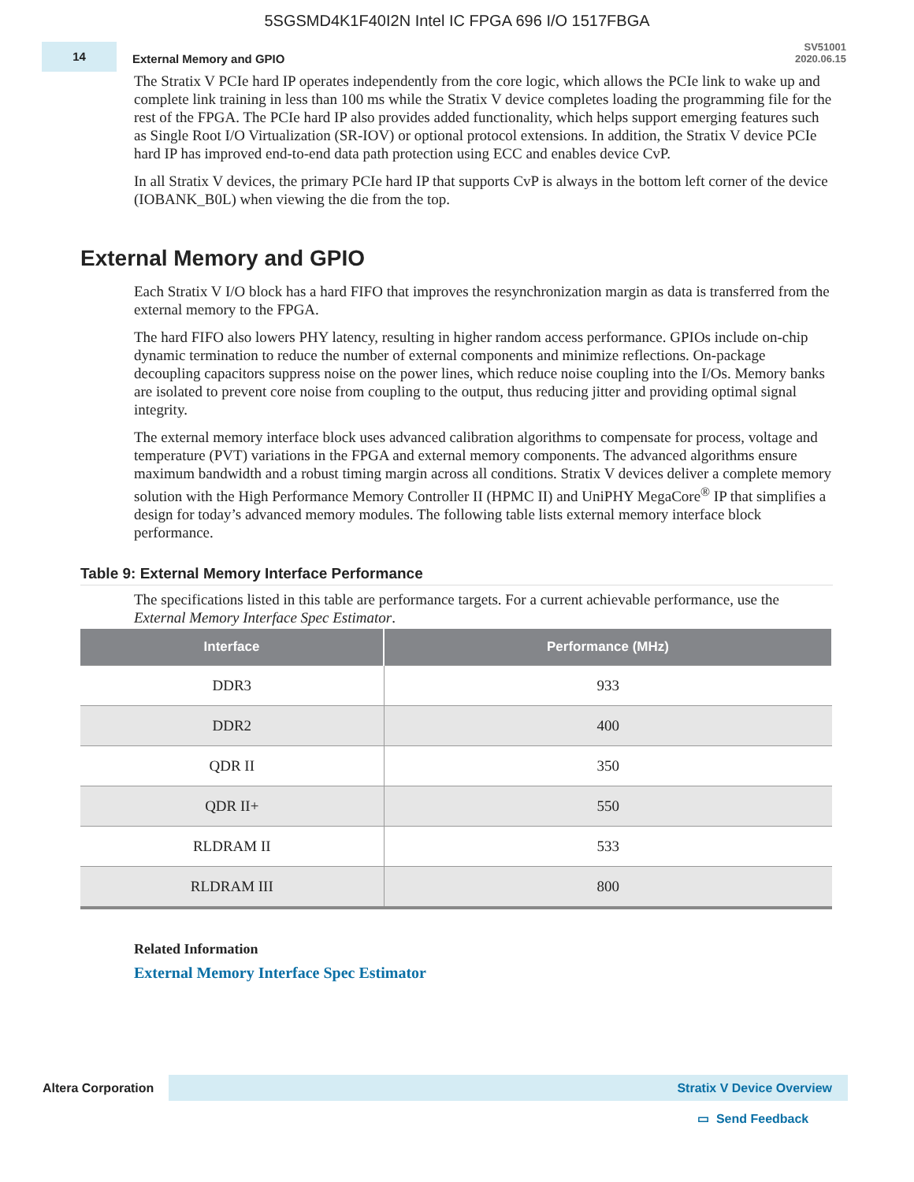5SGSMD4K1F40I2N Intel IC FPGA 696 I/O 1517FBGA
14
External Memory and GPIO
SV51001
2020.06.15
The Stratix V PCIe hard IP operates independently from the core logic, which allows the PCIe link to wake up and complete link training in less than 100 ms while the Stratix V device completes loading the programming file for the rest of the FPGA. The PCIe hard IP also provides added functionality, which helps support emerging features such as Single Root I/O Virtualization (SR-IOV) or optional protocol extensions. In addition, the Stratix V device PCIe hard IP has improved end-to-end data path protection using ECC and enables device CvP.
In all Stratix V devices, the primary PCIe hard IP that supports CvP is always in the bottom left corner of the device (IOBANK_B0L) when viewing the die from the top.
External Memory and GPIO
Each Stratix V I/O block has a hard FIFO that improves the resynchronization margin as data is transferred from the external memory to the FPGA.
The hard FIFO also lowers PHY latency, resulting in higher random access performance. GPIOs include on-chip dynamic termination to reduce the number of external components and minimize reflections. On-package decoupling capacitors suppress noise on the power lines, which reduce noise coupling into the I/Os. Memory banks are isolated to prevent core noise from coupling to the output, thus reducing jitter and providing optimal signal integrity.
The external memory interface block uses advanced calibration algorithms to compensate for process, voltage and temperature (PVT) variations in the FPGA and external memory components. The advanced algorithms ensure maximum bandwidth and a robust timing margin across all conditions. Stratix V devices deliver a complete memory solution with the High Performance Memory Controller II (HPMC II) and UniPHY MegaCore<sup>®</sup> IP that simplifies a design for today’s advanced memory modules. The following table lists external memory interface block performance.
Table 9: External Memory Interface Performance
The specifications listed in this table are performance targets. For a current achievable performance, use the External Memory Interface Spec Estimator.
| Interface | Performance (MHz) |
| --- | --- |
| DDR3 | 933 |
| DDR2 | 400 |
| QDR II | 350 |
| QDR II+ | 550 |
| RLDRAM II | 533 |
| RLDRAM III | 800 |
Related Information
External Memory Interface Spec Estimator
Altera Corporation
Stratix V Device Overview
▭ Send Feedback